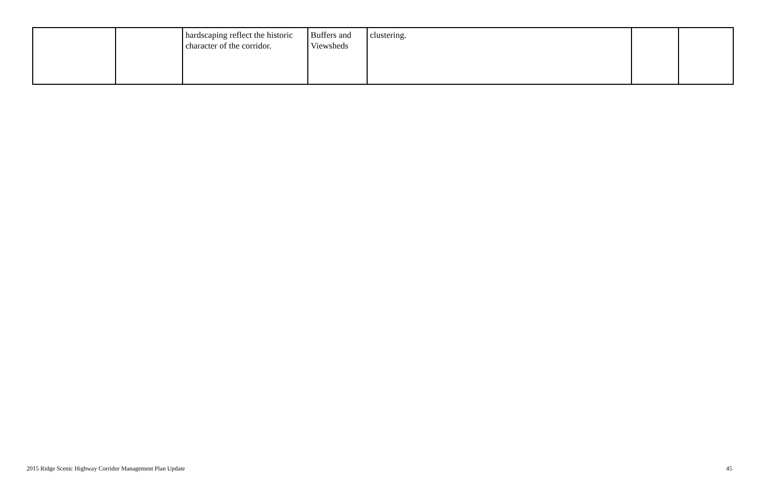| | | hardscaping reflect the historic character of the corridor. | Buffers and Viewsheds | clustering. | | |
2015 Ridge Scenic Highway Corridor Management Plan Update 45